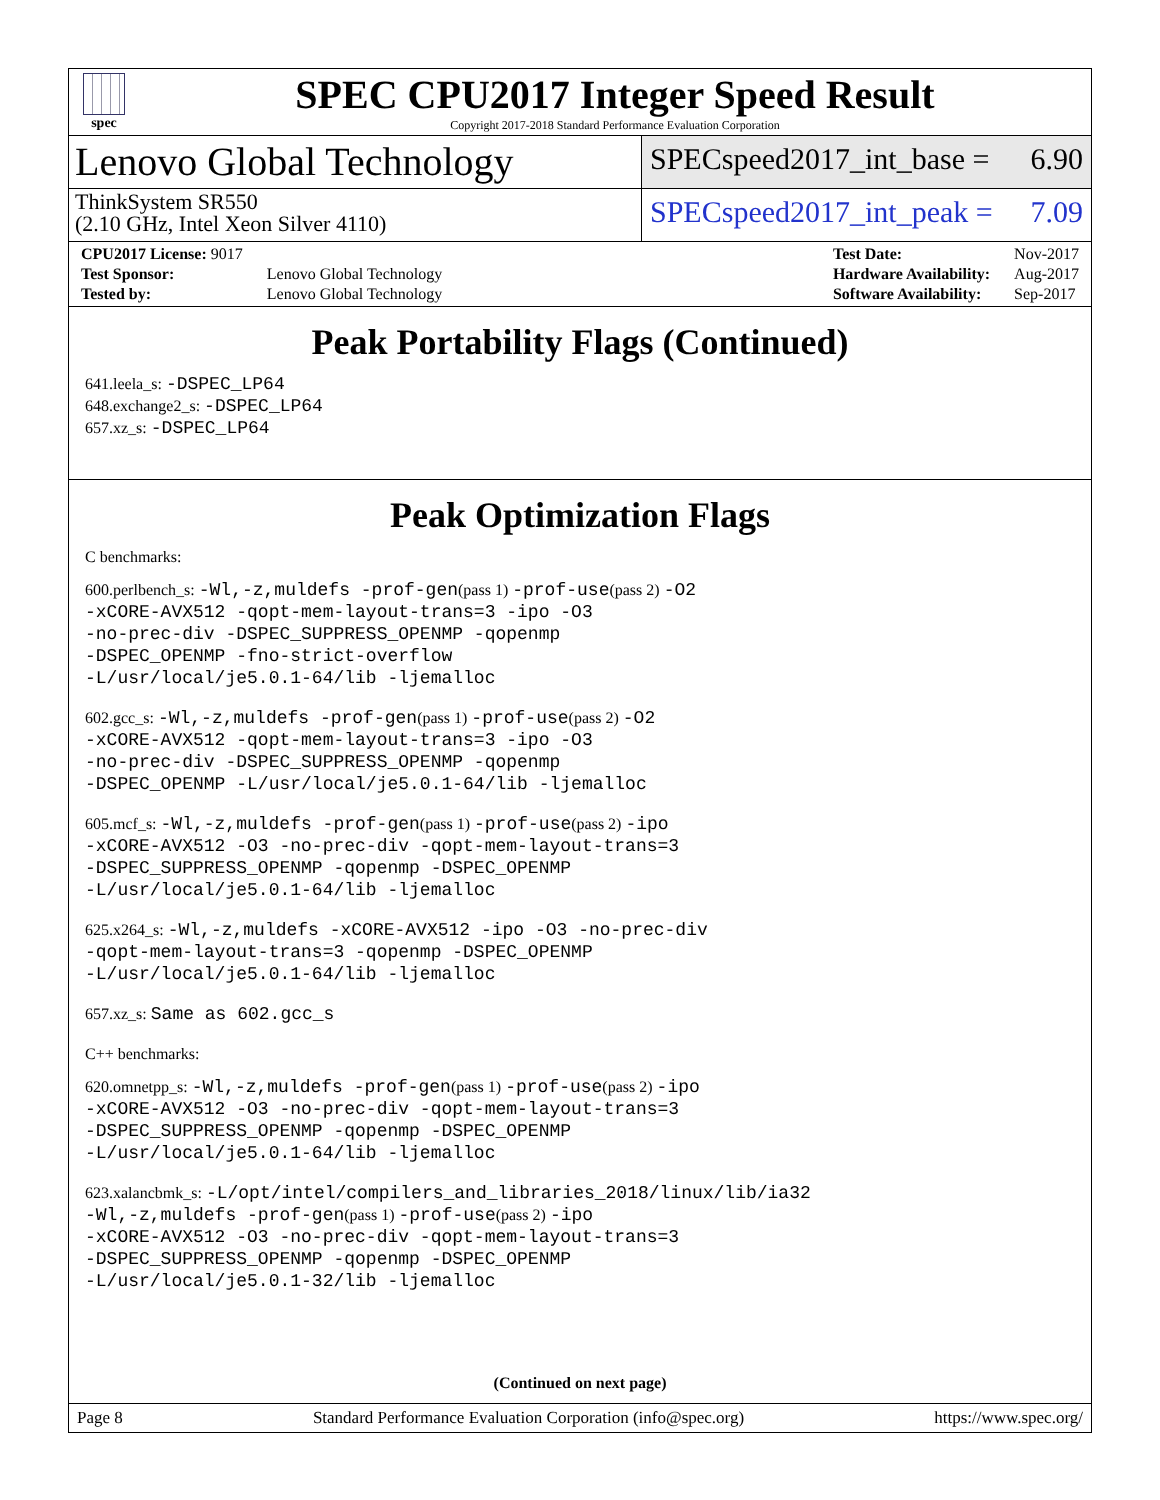spec
SPEC CPU2017 Integer Speed Result
Copyright 2017-2018 Standard Performance Evaluation Corporation
Lenovo Global Technology
ThinkSystem SR550
(2.10 GHz, Intel Xeon Silver 4110)
SPECspeed2017_int_base = 6.90
SPECspeed2017_int_peak = 7.09
| CPU2017 License: 9017 | |
| Test Sponsor: | Lenovo Global Technology |
| Tested by: | Lenovo Global Technology |
| Test Date: | Nov-2017 |
| Hardware Availability: | Aug-2017 |
| Software Availability: | Sep-2017 |
Peak Portability Flags (Continued)
641.leela_s: -DSPEC_LP64
648.exchange2_s: -DSPEC_LP64
657.xz_s: -DSPEC_LP64
Peak Optimization Flags
C benchmarks:
600.perlbench_s: -Wl,-z,muldefs -prof-gen(pass 1) -prof-use(pass 2) -O2
-xCORE-AVX512 -qopt-mem-layout-trans=3 -ipo -O3
-no-prec-div -DSPEC_SUPPRESS_OPENMP -qopenmp
-DSPEC_OPENMP -fno-strict-overflow
-L/usr/local/je5.0.1-64/lib -ljemalloc
602.gcc_s: -Wl,-z,muldefs -prof-gen(pass 1) -prof-use(pass 2) -O2
-xCORE-AVX512 -qopt-mem-layout-trans=3 -ipo -O3
-no-prec-div -DSPEC_SUPPRESS_OPENMP -qopenmp
-DSPEC_OPENMP -L/usr/local/je5.0.1-64/lib -ljemalloc
605.mcf_s: -Wl,-z,muldefs -prof-gen(pass 1) -prof-use(pass 2) -ipo
-xCORE-AVX512 -O3 -no-prec-div -qopt-mem-layout-trans=3
-DSPEC_SUPPRESS_OPENMP -qopenmp -DSPEC_OPENMP
-L/usr/local/je5.0.1-64/lib -ljemalloc
625.x264_s: -Wl,-z,muldefs -xCORE-AVX512 -ipo -O3 -no-prec-div
-qopt-mem-layout-trans=3 -qopenmp -DSPEC_OPENMP
-L/usr/local/je5.0.1-64/lib -ljemalloc
657.xz_s: Same as 602.gcc_s
C++ benchmarks:
620.omnetpp_s: -Wl,-z,muldefs -prof-gen(pass 1) -prof-use(pass 2) -ipo
-xCORE-AVX512 -O3 -no-prec-div -qopt-mem-layout-trans=3
-DSPEC_SUPPRESS_OPENMP -qopenmp -DSPEC_OPENMP
-L/usr/local/je5.0.1-64/lib -ljemalloc
623.xalancbmk_s: -L/opt/intel/compilers_and_libraries_2018/linux/lib/ia32
-Wl,-z,muldefs -prof-gen(pass 1) -prof-use(pass 2) -ipo
-xCORE-AVX512 -O3 -no-prec-div -qopt-mem-layout-trans=3
-DSPEC_SUPPRESS_OPENMP -qopenmp -DSPEC_OPENMP
-L/usr/local/je5.0.1-32/lib -ljemalloc
(Continued on next page)
Page 8 Standard Performance Evaluation Corporation (info@spec.org) https://www.spec.org/